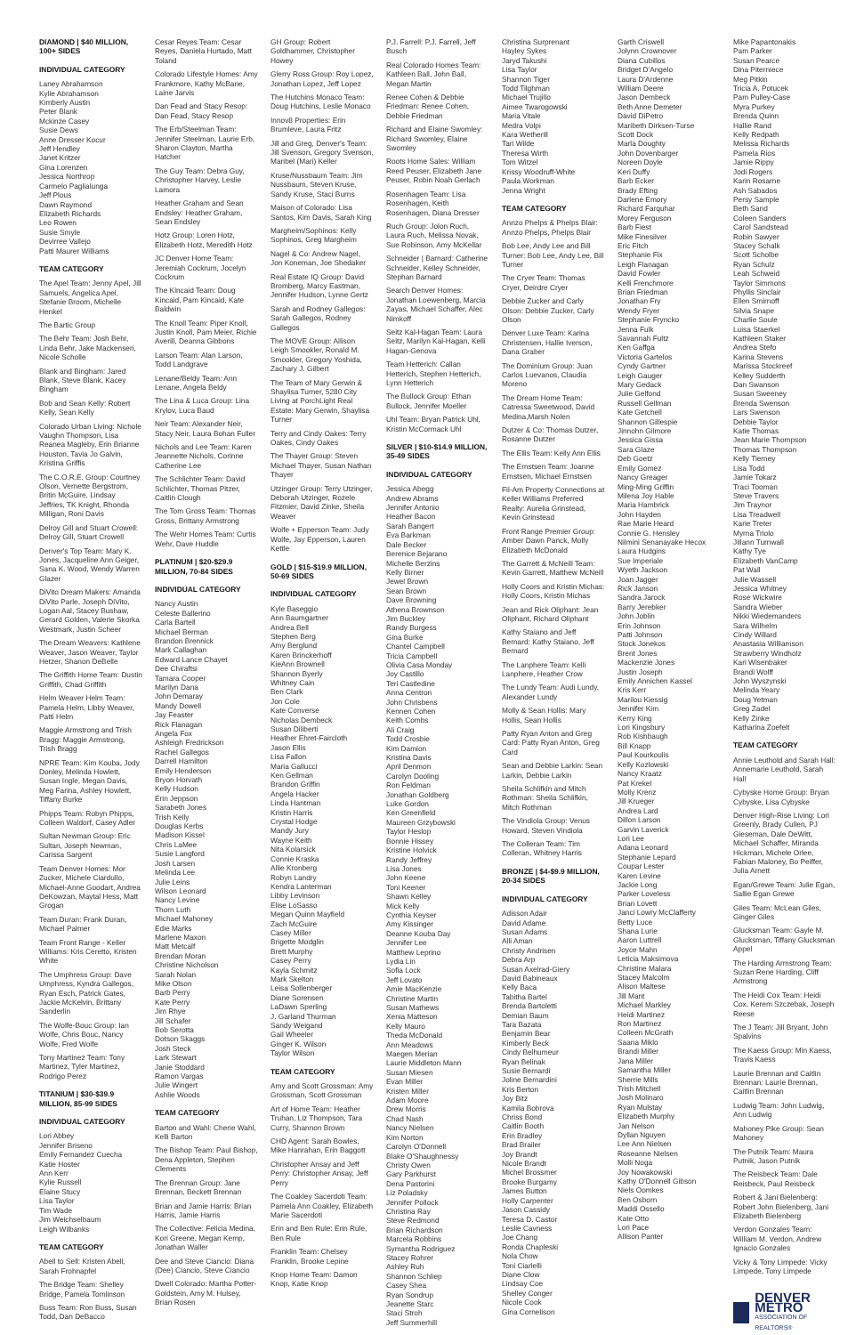DIAMOND | $40 MILLION, 100+ SIDES
INDIVIDUAL CATEGORY
Laney Abrahamson
Kylie Abrahamson
Kimberly Austin
Peter Blank
Mckinze Casey
Susie Dews
Anne Dresser Kocur
Jeff Hendley
Janet Kritzer
Gina Lorenzen
Jessica Northrop
Carmelo Paglialunga
Jeff Plous
Dawn Raymond
Elizabeth Richards
Leo Rowen
Susie Smyle
Devirree Vallejo
Patti Maurer Williams
TEAM CATEGORY
The Apel Team: Jenny Apel, Jill Samuels, Angelica Apel, Stefanie Broom, Michelle Henkel
The Bartic Group
The Behr Team: Josh Behr, Linda Behr, Jake Mackensen, Nicole Scholle
Blank and Bingham: Jared Blank, Steve Blank, Kacey Bingham
Bob and Sean Kelly: Robert Kelly, Sean Kelly
Colorado Urban Living: Nichole Vaughn Thompson, Lisa Reanea Magleby, Erin Brianne Houston, Tavia Jo Galvin, Kristina Griffis
The C.O.R.E. Group: Courtney Olson, Vernette Bergstrom, Britin McGuire, Lindsay Jeffries, TK Knight, Rhonda Milligan, Roni Davis
Delroy Gill and Stuart Crowell: Delroy Gill, Stuart Crowell
Denver's Top Team: Mary K. Jones, Jacqueline Ann Geiger, Sana K. Wood, Wendy Warren Glazer
DiVito Dream Makers: Amanda DiVito Parle, Joseph DiVito, Logan Aal, Stacey Bushaw, Gerard Golden, Valerie Skorka Westmark, Justin Scheer
The Dream Weavers: Kathlene Weaver, Jason Weaver, Taylor Hetzer, Shanon DeBelle
The Griffith Home Team: Dustin Griffith, Chad Griffith
Helm Weaver Helm Team: Pamela Helm, Libby Weaver, Patti Helm
Maggie Armstrong and Trish Bragg: Maggie Armstrong, Trish Bragg
NPRE Team: Kim Kouba, Jody Donley, Melinda Howlett, Susan Ingle, Megan Davis, Meg Farina, Ashley Howlett, Tiffany Burke
Phipps Team: Robyn Phipps, Colleen Waldorf, Casey Adler
Sultan Newman Group: Eric Sultan, Joseph Newman, Carissa Sargent
Team Denver Homes: Mor Zucker, Michele Ciardullo, Michael-Anne Goodart, Andrea DeKowzan, Maytal Hess, Matt Grogan
Team Duran: Frank Duran, Michael Palmer
Team Front Range - Keller Williams: Kris Ceretto, Kristen White
The Umphress Group: Dave Umphress, Kyndra Gallegos, Ryan Esch, Patrick Gates, Jackie McKelvin, Brittany Sanderlin
The Wolfe-Bouc Group: Ian Wolfe, Chris Bouc, Nancy Wolfe, Fred Wolfe
Tony Martinez Team: Tony Martinez, Tyler Martinez, Rodrigo Perez
TITANIUM | $30-$39.9 MILLION, 85-99 SIDES
INDIVIDUAL CATEGORY
Lori Abbey
Jennifer Briseno
Emily Fernandez Cuecha
Katie Hoster
Ann Kerr
Kylie Russell
Elaine Stucy
Lisa Taylor
Tim Wade
Jim Weichselbaum
Leigh Wilbanks
TEAM CATEGORY
Abell to Sell: Kristen Abell, Sarah Frohnapfel
The Bridge Team: Shelley Bridge, Pamela Tomlinson
Buss Team: Ron Buss, Susan Todd, Dan DeBacco
Cesar Reyes Team: Cesar Reyes, Daniela Hurtado, Matt Toland
Colorado Lifestyle Homes: Amy Frankmore, Kathy McBane, Laine Jarvis
Dan Fead and Stacy Resop: Dan Fead, Stacy Resop
The Erb/Steelman Team: Jennifer Steelman, Laurie Erb, Sharon Clayton, Martha Hatcher
The Guy Team: Debra Guy, Christopher Harvey, Leslie Lamora
Heather Graham and Sean Endsley: Heather Graham, Sean Endsley
Hotz Group: Loren Hotz, Elizabeth Hotz, Meredith Hotz
JC Denver Home Team: Jeremiah Cockrum, Jocelyn Cockrum
The Kincaid Team: Doug Kincaid, Pam Kincaid, Kate Baldwin
The Knoll Team: Piper Knoll, Justin Knoll, Pam Meier, Richie Averill, Deanna Gibbons
Larson Team: Alan Larson, Todd Landgrave
Lenane/Beldy Team: Ann Lenane, Angela Beldy
The Lina & Luca Group: Lina Krylov, Luca Baud
Neir Team: Alexander Neir, Stacy Neir, Laura Bohan Fuller
Nichols and Lee Team: Karen Jeannette Nichols, Corinne Catherine Lee
The Schlichter Team: David Schlichter, Thomas Pitzer, Caitlin Clough
The Tom Gross Team: Thomas Gross, Brittany Armstrong
The Wehr Homes Team: Curtis Wehr, Dave Huddle
PLATINUM | $20-$29.9 MILLION, 70-84 SIDES
INDIVIDUAL CATEGORY
Nancy Austin
Celeste Ballerino
Carla Bartell
Michael Berman
Brandon Brennick
Mark Callaghan
Edward Lance Chayet
Dee Chiraftsi
Tamara Cooper
Marilyn Dana
John Demaray
Mandy Dowell
Jay Feaster
Rick Flanagan
Angela Fox
Ashleigh Fredrickson
Rachel Gallegos
Darrell Hamilton
Emily Henderson
Bryon Horvath
Kelly Hudson
Erin Jeppson
Sarabeth Jones
Trish Kelly
Douglas Kerbs
Madison Kissel
Chris LaMee
Susie Langford
Josh Larsen
Melinda Lee
Julie Leins
Wilson Leonard
Nancy Levine
Thorn Luth
Michael Mahoney
Edie Marks
Marlene Maxon
Matt Metcalf
Brendan Moran
Christine Nicholson
Sarah Nolan
Mike Olson
Barb Perry
Kate Perry
Jim Rhye
Jill Schafer
Bob Serotta
Dotson Skaggs
Josh Steck
Lark Stewart
Janie Stoddard
Ramon Vargas
Julie Wingert
Ashlie Woods
TEAM CATEGORY
Barton and Wahl: Cherie Wahl, Kelli Barton
The Bishop Team: Paul Bishop, Dena Appleton, Stephen Clements
The Brennan Group: Jane Brennan, Beckett Brennan
Brian and Jamie Harris: Brian Harris, Jamie Harris
The Collective: Felicia Medina, Kori Greene, Megan Kemp, Jonathan Waller
Dee and Steve Ciancio: Diana (Dee) Ciancio, Steve Ciancio
Dwell Colorado: Martha Potter-Goldstein, Amy M. Hulsey, Brian Rosen
GH Group: Robert Goldhammer, Christopher Howey
Glerry Ross Group: Roy Lopez, Jonathan Lopez, Jeff Lopez
The Hutchins Monaco Team: Doug Hutchins, Leslie Monaco
Innov8 Properties: Erin Brumleve, Laura Fritz
Jill and Greg, Denver's Team: Jill Svenson, Gregory Svenson, Maribel (Mari) Keller
Kruse/Nussbaum Team: Jim Nussbaum, Steven Kruse, Sandy Kruse, Staci Burns
Maison of Colorado: Lisa Santos, Kim Davis, Sarah King
Margheim/Sophinos: Kelly Sophinos, Greg Margheim
Nagel & Co: Andrew Nagel, Jon Koneman, Joe Shedaker
Real Estate IQ Group: David Bromberg, Marcy Eastman, Jennifer Hudson, Lynne Gertz
Sarah and Rodney Gallegos: Sarah Gallegos, Rodney Gallegos
The MOVE Group: Allison Leigh Smookler, Ronald M. Smookler, Gregory Yoshida, Zachary J. Gilbert
The Team of Mary Gerwin & Shaylisa Turner, 5280 City Living at PorchLight Real Estate: Mary Gerwin, Shaylisa Turner
Terry and Cindy Oakes: Terry Oakes, Cindy Oakes
The Thayer Group: Steven Michael Thayer, Susan Nathan Thayer
Utzinger Group: Terry Utzinger, Deborah Utzinger, Rozele Fitzmier, David Zinke, Sheila Weaver
Wolfe + Epperson Team: Judy Wolfe, Jay Epperson, Lauren Kettle
GOLD | $15-$19.9 MILLION, 50-69 SIDES
INDIVIDUAL CATEGORY
Kyle Baseggio
Ann Baumgartner
Andrea Bell
Stephen Berg
Amy Berglund
Karen Brinckerhoff
KieAnn Brownell
Shannon Byerly
Whitney Cain
Ben Clark
Jon Cole
Kate Converse
Nicholas Dembeck
Susan Diliberti
Heather Ehret-Faircloth
Jason Ellis
Lisa Fallon
Maria Gallucci
Ken Gellman
Brandon Griffin
Angela Hacker
Linda Hantman
Kristin Harris
Crystal Hodge
Mandy Jury
Wayne Keith
Nita Kolarsick
Connie Kraska
Allie Kronberg
Robyn Landry
Kendra Lanterman
Libby Levinson
Elise LoSasso
Megan Quinn Mayfield
Zach McGuire
Casey Miller
Brigette Modglin
Brett Murphy
Casey Perry
Kayla Schmitz
Mark Skelton
Leisa Sollenberger
Diane Sorensen
LaDawn Sperling
J. Garland Thurman
Sandy Weigand
Gail Wheeler
Ginger K. Wilson
Taylor Wilson
TEAM CATEGORY
Amy and Scott Grossman: Amy Grossman, Scott Grossman
Art of Home Team: Heather Truhan, Liz Thompson, Tara Curry, Shannon Brown
CHD Agent: Sarah Bowles, Mike Hanrahan, Erin Baggott
Christopher Ansay and Jeff Perry: Christopher Ansay, Jeff Perry
The Coakley Sacerdoti Team: Pamela Ann Coakley, Elizabeth Marie Sacerdoti
Erin and Ben Rule: Erin Rule, Ben Rule
Franklin Team: Chelsey Franklin, Brooke Lepine
Knop Home Team: Damon Knop, Katie Knop
P.J. Farrell: P.J. Farrell, Jeff Busch
Real Colorado Homes Team: Kathleen Ball, John Ball, Megan Martin
Renee Cohen & Debbie Friedman: Renee Cohen, Debbie Friedman
Richard and Elaine Swomley: Richard Swomley, Elaine Swomley
Roots Home Sales: William Reed Peuser, Elizabeth Jane Peuser, Robin Noah Gerlach
Rosenhagen Team: Lisa Rosenhagen, Keith Rosenhagen, Diana Dresser
Ruch Group: Jolon Ruch, Laura Ruch, Melissa Novak, Sue Robinson, Amy McKellar
Schneider | Barnard: Catherine Schneider, Kelley Schneider, Stephan Barnard
Search Denver Homes: Jonathan Loewenberg, Marcia Zayas, Michael Schaffer, Alec Nimkoff
Seitz Kal-Hagan Team: Laura Seitz, Marilyn Kal-Hagan, Kelli Hagan-Genova
Team Hetterich: Callan Hetterich, Stephen Hetterich, Lynn Hetterich
The Bullock Group: Ethan Bullock, Jennifer Moeller
Uhl Team: Bryan Patrick Uhl, Kristin McCormack Uhl
SILVER | $10-$14.9 MILLION, 35-49 SIDES
INDIVIDUAL CATEGORY
Jessica Abegg
Andrew Abrams
Jennifer Antonio
Heather Bacon
Sarah Bangert
Eva Barkman
Dale Becker
Berenice Bejarano
Michelle Berzins
Kelly Birner
Jewel Brown
Sean Brown
Dave Browning
Athena Brownson
Jim Buckley
Randy Burgess
Gina Burke
Chantel Campbell
Tricia Campbell
Olivia Casa Monday
Joy Castillo
Teri Castledine
Anna Centron
John Chrisbens
Kennen Cohen
Keith Combs
Ali Craig
Todd Crosbie
Kim Damion
Kristina Davis
April Denmon
Carolyn Dooling
Ron Feldman
Jonathan Goldberg
Luke Gordon
Ken Greenfield
Maureen Grzybowski
Taylor Heslop
Bonnie Hissey
Kristine Holvick
Randy Jeffrey
Lisa Jones
John Keene
Toni Keener
Shawn Kelley
Mick Kelly
Cynthia Keyser
Amy Kissinger
Deanne Kouba Day
Jennifer Lee
Matthew Leprino
Lydia Lin
Sofia Lock
Jeff Lovato
Amie MacKenzie
Christine Martin
Susan Mathews
Xenia Matteson
Kelly Mauro
Theda McDonald
Ann Meadows
Maegen Merian
Laurie Middleton Mann
Susan Miesen
Evan Miller
Kristen Miller
Adam Moore
Drew Morris
Chad Nash
Nancy Nielsen
Kim Norton
Carolyn O'Donnell
Blake O'Shaughnessy
Christy Owen
Gary Parkhurst
Dena Pastorini
Liz Poladsky
Jennifer Pollock
Christina Ray
Steve Redmond
Brian Richardson
Marcela Robbins
Symantha Rodriguez
Stacey Rohrer
Ashley Ruh
Shannon Schliep
Casey Shea
Ryan Sondrup
Jeanette Starc
Staci Stroh
Jeff Summerhill
Christina Surprenant
Hayley Sykes
Jaryd Takushi
Lisa Taylor
Shannon Tiger
Todd Tilghman
Michael Trujillo
Aimee Twarogowski
Maria Vitale
Medra Volpi
Kara Wetherill
Tari Wilde
Theresa Wirth
Tom Witzel
Krissy Woodruff-White
Paula Workman
Jenna Wright
TEAM CATEGORY
Annzo Phelps & Phelps Blair: Annzo Phelps, Phelps Blair
Bob Lee, Andy Lee and Bill Turner: Bob Lee, Andy Lee, Bill Turner
The Cryer Team: Thomas Cryer, Deirdre Cryer
Debbie Zucker and Carly Olson: Debbie Zucker, Carly Olson
Denver Luxe Team: Karina Christensen, Hallie Iverson, Dana Graber
The Dominium Group: Juan Carlos Luevanos, Claudia Moreno
The Dream Home Team: Catressa Sweetwood, David Medina,Marsh Nolen
Dutzer & Co: Thomas Dutzer, Rosanne Dutzer
The Ellis Team: Kelly Ann Ellis
The Ernstsen Team: Joanne Ernstsen, Michael Ernstsen
Fil-Am Property Connections at Keller Williams Preferred Realty: Aurelia Grinstead, Kevin Grinstead
Front Range Premier Group: Amber Dawn Panck, Molly Elizabeth McDonald
The Garrett & McNeill Team: Kevin Garrett, Matthew McNeill
Holly Coors and Kristin Michas: Holly Coors, Kristin Michas
Jean and Rick Oliphant: Jean Oliphant, Richard Oliphant
Kathy Staiano and Jeff Bernard: Kathy Staiano, Jeff Bernard
The Lanphere Team: Kelli Lanphere, Heather Crow
The Lundy Team: Audi Lundy, Alexander Lundy
Molly & Sean Hollis: Mary Hollis, Sean Hollis
Patty Ryan Anton and Greg Card: Patty Ryan Anton, Greg Card
Sean and Debbie Larkin: Sean Larkin, Debbie Larkin
Sheila Schlifkin and Mitch Rothman: Sheila Schlifkin, Mitch Rothman
The Vindiola Group: Venus Howard, Steven Vindiola
The Colleran Team: Tim Colleran, Whitney Harris
BRONZE | $4-$9.9 MILLION, 20-34 SIDES
INDIVIDUAL CATEGORY
Adisson Adair
David Adame
Susan Adams
Alli Aman
Christy Andrisen
Debra Arp
Susan Axelrad-Giery
David Babineaux
Kelly Baca
Tabitha Bartel
Brenda Bartoletti
Demian Baum
Tara Bazata
Benjamin Bear
Kimberly Beck
Cindy Belhumeur
Ryan Belinak
Susie Bernardi
Joline Bernardini
Kris Berton
Joy Bitz
Kamila Bobrova
Chriss Bond
Caitlin Booth
Erin Bradley
Brad Brailer
Joy Brandt
Nicole Brandt
Michel Brossmer
Brooke Burgamy
James Button
Holly Carpenter
Jason Cassidy
Teresa D. Castor
Leslie Cavness
Joe Chang
Ronda Chapleski
Nola Chow
Toni Ciarlelli
Diane Clow
Lindsay Coe
Shelley Conger
Nicole Cook
Gina Cornelison
Garth Criswell
Jolynn Crownover
Diana Cubillos
Bridget D'Angelo
Laura D'Ardenne
William Deere
Jason Dembeck
Beth Anne Demeter
David DiPetro
Maribeth Dirksen-Turse
Scott Dock
Marla Doughty
John Dovenbarger
Noreen Doyle
Keri Duffy
Barb Ecker
Brady Efting
Darlene Emory
Richard Farquhar
Morey Ferguson
Barb Fiest
Mike Finesilver
Eric Fitch
Stephanie Fix
Leigh Flanagan
David Fowler
Kelli Frenchmore
Brian Friedman
Jonathan Fry
Wendy Fryer
Stephanie Fryncko
Jenna Fulk
Savannah Fultz
Ken Gaffga
Victoria Gartelos
Cyndy Gartner
Leigh Gauger
Mary Gedack
Julie Gelfond
Russell Gellman
Kate Getchell
Shannon Gillespie
Jinnohn Gilmore
Jessica Gissa
Sara Glaze
Deb Goetz
Emily Gomez
Nancy Greager
Ming-Ming Griffin
Milena Joy Hable
Maria Hambrick
John Hayden
Rae Marie Heard
Connie G. Hensley
Nilmini Senanayake Hecox
Laura Hudgins
Sue Imperiale
Wyeth Jackson
Joan Jagger
Rick Janson
Sandra Jarock
Barry Jerebker
John Joblin
Erin Johnson
Patti Johnson
Stock Jonekos
Brent Jones
Mackenzie Jones
Justin Joseph
Emily Annichen Kassel
Kris Kerr
Marilou Kiessig
Jennifer Kim
Kerry King
Lori Kingsbury
Rob Kishbaugh
Bill Knapp
Paul Kourkoulis
Kelly Kozlowski
Nancy Kraatz
Pat Krekel
Molly Krenz
Jill Krueger
Andrea Lard
Dillon Larson
Garvin Laverick
Lori Lee
Adana Leonard
Stephanie Lepard
Coupar Lester
Karen Levine
Jackie Long
Parker Loveless
Brian Lovett
Janci Lowry McClafferty
Betty Luce
Shana Lurie
Aaron Luttrell
Joyce Mahn
Leticia Maksimova
Christine Malara
Stacey Malcolm
Alison Maltese
Jill Mant
Michael Markley
Heidi Martinez
Ron Martinez
Colleen McGrath
Saana Miklo
Brandi Miller
Jana Miller
Samantha Miller
Sherrie Mills
Trish Mitchell
Josh Molinaro
Ryan Mulstay
Elizabeth Murphy
Jan Nelson
Dyllan Nguyen
Lee Ann Nielsen
Roseanne Nielsen
Molli Noga
Joy Nowakowski
Kathy O'Donnell Gibson
Niels Oomkes
Ben Osborn
Maddi Ossello
Kate Otto
Lori Pace
Allison Panter
Mike Papantonakis
Pam Parker
Susan Pearce
Dina Piterniece
Meg Pitkin
Tricia A. Potucek
Pam Pulley-Case
Myra Purkey
Brenda Quinn
Hallie Rand
Kelly Redpath
Melissa Richards
Pamela Rios
Jamie Rippy
Jodi Rogers
Karin Rosarne
Ash Sabados
Persy Sample
Beth Sand
Coleen Sanders
Carol Sandstead
Robin Sawyer
Stacey Schalk
Scott Scholbe
Ryan Schulz
Leah Schweid
Taylor Simmons
Phyllis Sinclair
Ellen Smirnoff
Silvia Snape
Charlie Soule
Luisa Staerkel
Kathleen Staker
Andrea Stefo
Karina Stevens
Marissa Stockreef
Kelley Sudderth
Dan Swanson
Susan Sweeney
Brenda Swenson
Lars Swenson
Debbie Taylor
Katie Thomas
Jean Marie Thompson
Thomas Thompson
Kelly Tierney
Lisa Todd
Jamie Tokarz
Traci Tooman
Steve Travers
Jim Traynor
Lisa Treadwell
Karie Treter
Myrna Triolo
Jillann Turnwall
Kathy Tye
Elizabeth VanCamp
Pat Wall
Julie Wassell
Jessica Whitney
Rose Wickwire
Sandra Wieber
Nikki Wiedemanders
Sara Wilhelm
Cindy Willard
Anastasia Williamson
Strawberry Windholz
Kari Wisenbaker
Brandi Wolff
John Wyszynski
Melinda Yeary
Doug Yetman
Greg Zadel
Kelly Zinke
Katharina Zoefelt
TEAM CATEGORY
Annie Leuthold and Sarah Hall: Annemarie Leuthold, Sarah Hall
Cybyske Home Group: Bryan Cybyske, Lisa Cybyske
Denver High-Rise Living: Lori Greenly, Brady Cullen, PJ Gieseman, Dale DeWitt, Michael Schaffer, Miranda Hickman, Michele Orlee, Fabian Maloney, Bo Peiffer, Julia Arnett
Egan/Grewe Team: Julie Egan, Sallie Egan Grewe
Giles Team: McLean Giles, Ginger Giles
Glucksman Team: Gayle M. Glucksman, Tiffany Glucksman Appel
The Harding Armstrong Team: Suzan Rene Harding, Cliff Armstrong
The Heidi Cox Team: Heidi Cox, Kerem Szczebak, Joseph Reese
The J Team: Jill Bryant, John Spalvins
The Kaess Group: Min Kaess, Travis Kaess
Laurie Brennan and Caitlin Brennan: Laurie Brennan, Caitlin Brennan
Ludwig Team: John Ludwig, Ann Ludwig
Mahoney Pike Group: Sean Mahoney
The Putnik Team: Maura Putnik, Jason Putnik
The Reisbeck Team: Dale Reisbeck, Paul Reisbeck
Robert & Jani Bielenberg: Robert John Bielenberg, Jani Elizabeth Bielenberg
Verdon Gonzales Team: William M. Verdon, Andrew Ignacio Gonzales
Vicky & Tony Limpede: Vicky Limpede, Tony Limpede
DENVER METRO
ASSOCIATION OF REALTORS®